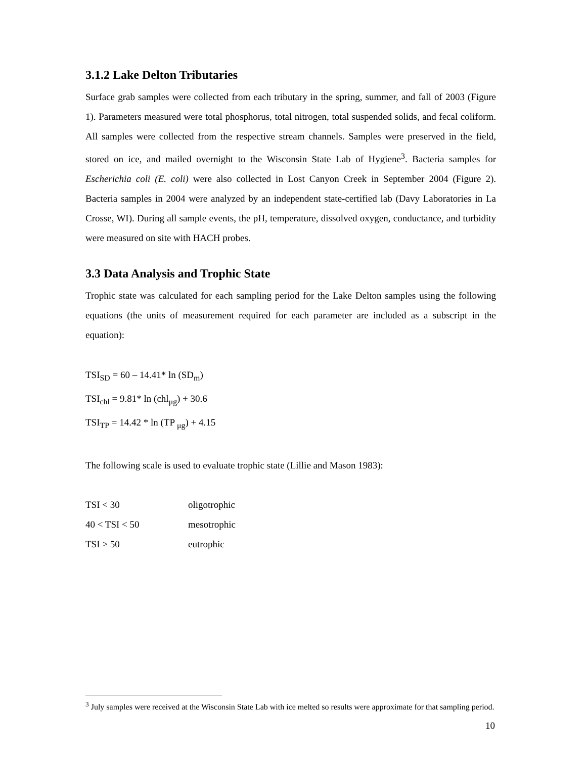3.1.2 Lake Delton Tributaries
Surface grab samples were collected from each tributary in the spring, summer, and fall of 2003 (Figure 1). Parameters measured were total phosphorus, total nitrogen, total suspended solids, and fecal coliform. All samples were collected from the respective stream channels. Samples were preserved in the field, stored on ice, and mailed overnight to the Wisconsin State Lab of Hygiene<sup>3</sup>. Bacteria samples for Escherichia coli (E. coli) were also collected in Lost Canyon Creek in September 2004 (Figure 2). Bacteria samples in 2004 were analyzed by an independent state-certified lab (Davy Laboratories in La Crosse, WI). During all sample events, the pH, temperature, dissolved oxygen, conductance, and turbidity were measured on site with HACH probes.
3.3 Data Analysis and Trophic State
Trophic state was calculated for each sampling period for the Lake Delton samples using the following equations (the units of measurement required for each parameter are included as a subscript in the equation):
TSI<sub>SD</sub> = 60 – 14.41* ln (SD<sub>m</sub>)
TSI<sub>chl</sub> = 9.81* ln (chl<sub>μg</sub>) + 30.6
TSI<sub>TP</sub> = 14.42 * ln (TP <sub>μg</sub>) + 4.15
The following scale is used to evaluate trophic state (Lillie and Mason 1983):
TSI < 30 oligotrophic
40 < TSI < 50 mesotrophic
TSI > 50 eutrophic
<sup>3</sup> July samples were received at the Wisconsin State Lab with ice melted so results were approximate for that sampling period.
10